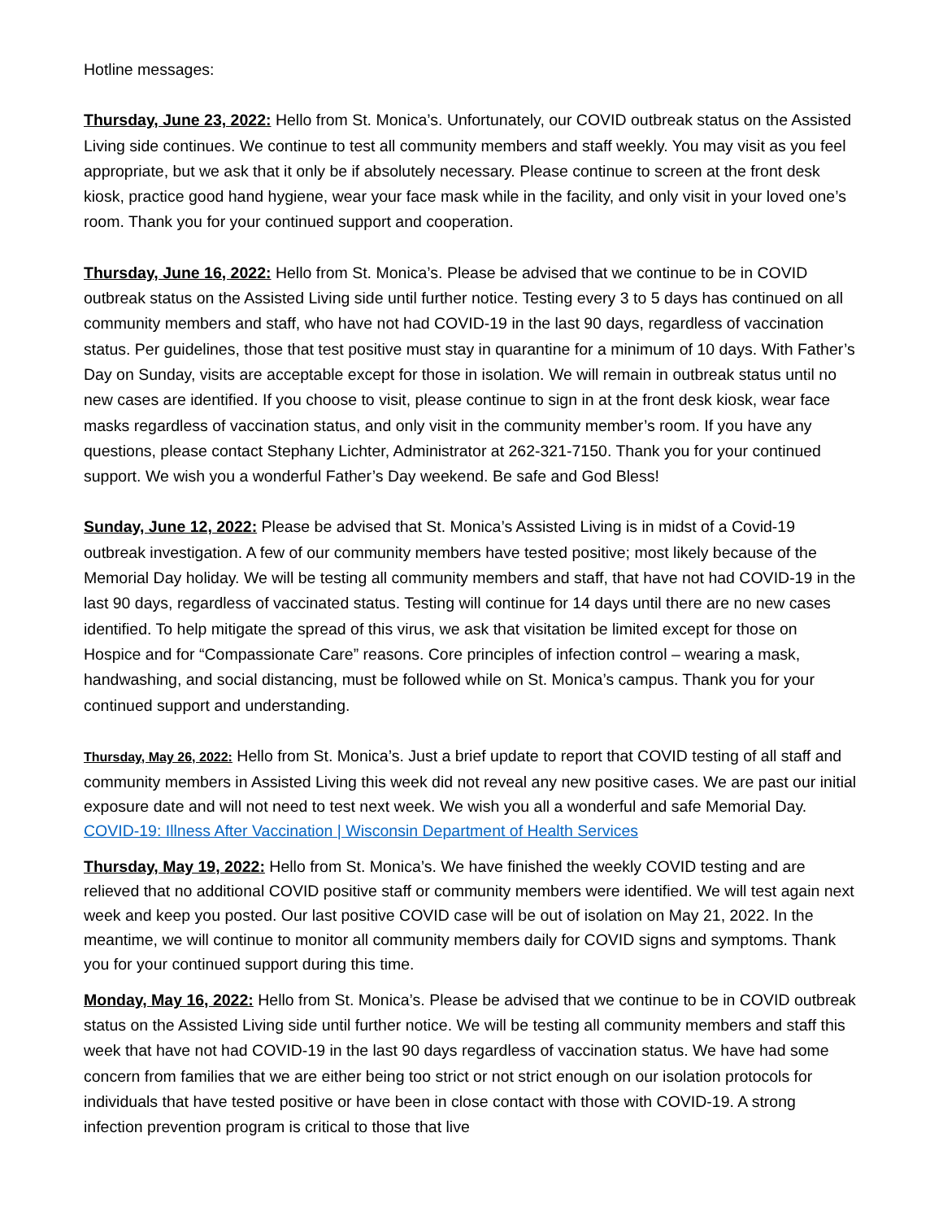Hotline messages:
Thursday, June 23, 2022: Hello from St. Monica’s. Unfortunately, our COVID outbreak status on the Assisted Living side continues. We continue to test all community members and staff weekly. You may visit as you feel appropriate, but we ask that it only be if absolutely necessary. Please continue to screen at the front desk kiosk, practice good hand hygiene, wear your face mask while in the facility, and only visit in your loved one’s room. Thank you for your continued support and cooperation.
Thursday, June 16, 2022: Hello from St. Monica’s. Please be advised that we continue to be in COVID outbreak status on the Assisted Living side until further notice. Testing every 3 to 5 days has continued on all community members and staff, who have not had COVID-19 in the last 90 days, regardless of vaccination status. Per guidelines, those that test positive must stay in quarantine for a minimum of 10 days. With Father’s Day on Sunday, visits are acceptable except for those in isolation. We will remain in outbreak status until no new cases are identified. If you choose to visit, please continue to sign in at the front desk kiosk, wear face masks regardless of vaccination status, and only visit in the community member’s room. If you have any questions, please contact Stephany Lichter, Administrator at 262-321-7150. Thank you for your continued support. We wish you a wonderful Father’s Day weekend. Be safe and God Bless!
Sunday, June 12, 2022: Please be advised that St. Monica’s Assisted Living is in midst of a Covid-19 outbreak investigation. A few of our community members have tested positive; most likely because of the Memorial Day holiday. We will be testing all community members and staff, that have not had COVID-19 in the last 90 days, regardless of vaccinated status. Testing will continue for 14 days until there are no new cases identified. To help mitigate the spread of this virus, we ask that visitation be limited except for those on Hospice and for “Compassionate Care” reasons. Core principles of infection control – wearing a mask, handwashing, and social distancing, must be followed while on St. Monica’s campus. Thank you for your continued support and understanding.
Thursday, May 26, 2022: Hello from St. Monica’s. Just a brief update to report that COVID testing of all staff and community members in Assisted Living this week did not reveal any new positive cases. We are past our initial exposure date and will not need to test next week. We wish you all a wonderful and safe Memorial Day. COVID-19: Illness After Vaccination | Wisconsin Department of Health Services
Thursday, May 19, 2022: Hello from St. Monica’s. We have finished the weekly COVID testing and are relieved that no additional COVID positive staff or community members were identified. We will test again next week and keep you posted. Our last positive COVID case will be out of isolation on May 21, 2022. In the meantime, we will continue to monitor all community members daily for COVID signs and symptoms. Thank you for your continued support during this time.
Monday, May 16, 2022: Hello from St. Monica’s. Please be advised that we continue to be in COVID outbreak status on the Assisted Living side until further notice. We will be testing all community members and staff this week that have not had COVID-19 in the last 90 days regardless of vaccination status. We have had some concern from families that we are either being too strict or not strict enough on our isolation protocols for individuals that have tested positive or have been in close contact with those with COVID-19. A strong infection prevention program is critical to those that live